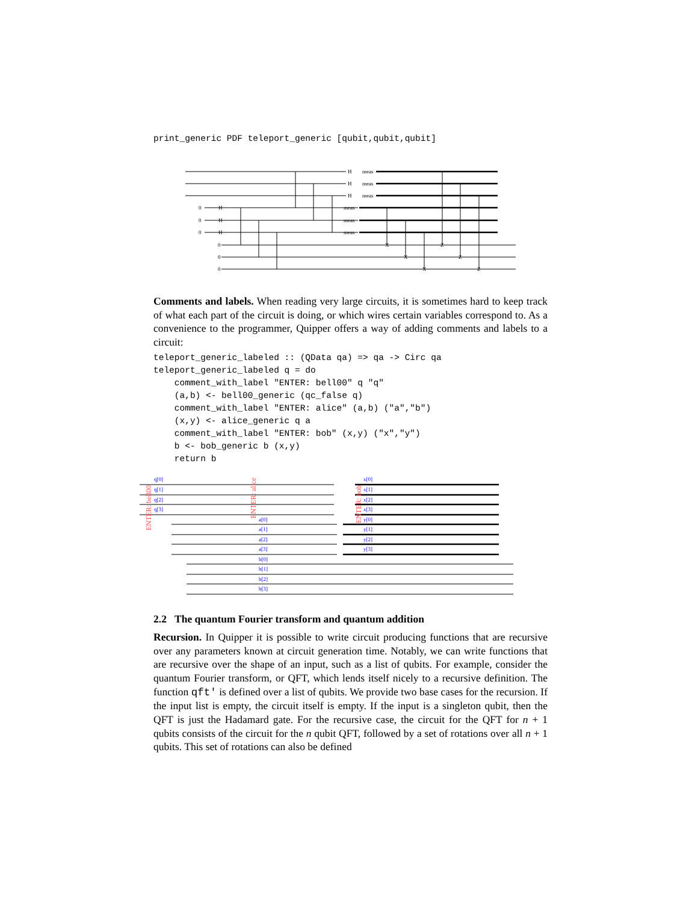print_generic PDF teleport_generic [qubit,qubit,qubit]
0
0
0
0
0
0
H
H
H
H
H
H
meas
meas
meas
meas
meas
meas
X
X
X
Z
Z
Z
Comments and labels. When reading very large circuits, it is sometimes hard to keep track of what each part of the circuit is doing, or which wires certain variables correspond to. As a convenience to the programmer, Quipper offers a way of adding comments and labels to a circuit:
teleport_generic_labeled :: (QData qa) => qa -> Circ qa
teleport_generic_labeled q = do
    comment_with_label "ENTER: bell00" q "q"
    (a,b) <- bell00_generic (qc_false q)
    comment_with_label "ENTER: alice" (a,b) ("a","b")
    (x,y) <- alice_generic q a
    comment_with_label "ENTER: bob" (x,y) ("x","y")
    b <- bob_generic b (x,y)
    return b
q[0]
q[1]
q[2]
q[3]
a[0]
a[1]
a[2]
a[3]
b[0]
b[1]
b[2]
b[3]
x[0]
x[1]
x[2]
x[3]
y[0]
y[1]
y[2]
y[3]
ENTER: bell00
ENTER: alice
ENTER: bob
2.2 The quantum Fourier transform and quantum addition
Recursion. In Quipper it is possible to write circuit producing functions that are recursive over any parameters known at circuit generation time. Notably, we can write functions that are recursive over the shape of an input, such as a list of qubits. For example, consider the quantum Fourier transform, or QFT, which lends itself nicely to a recursive definition. The function qft' is defined over a list of qubits. We provide two base cases for the recursion. If the input list is empty, the circuit itself is empty. If the input is a singleton qubit, then the QFT is just the Hadamard gate. For the recursive case, the circuit for the QFT for n + 1 qubits consists of the circuit for the n qubit QFT, followed by a set of rotations over all n + 1 qubits. This set of rotations can also be defined